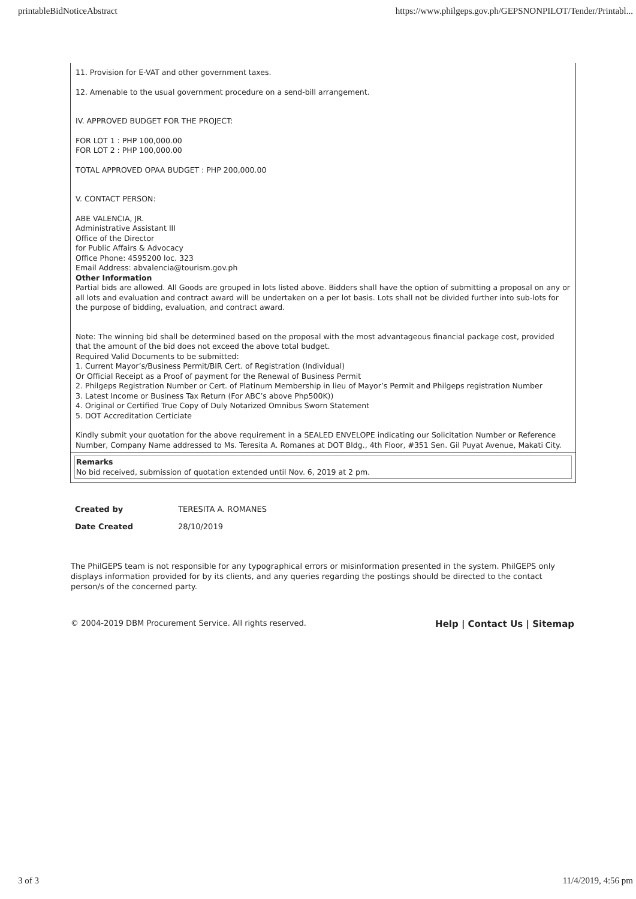printableBidNoticeAbstract https://www.philgeps.gov.ph/GEPSNONPILOT/Tender/Printabl...
11. Provision for E-VAT and other government taxes.
12. Amenable to the usual government procedure on a send-bill arrangement.
IV. APPROVED BUDGET FOR THE PROJECT:
FOR LOT 1 : PHP 100,000.00
FOR LOT 2 : PHP 100,000.00
TOTAL APPROVED OPAA BUDGET : PHP 200,000.00
V. CONTACT PERSON:
ABE VALENCIA, JR.
Administrative Assistant III
Office of the Director
for Public Affairs & Advocacy
Office Phone: 4595200 loc. 323
Email Address: abvalencia@tourism.gov.ph
Other Information
Partial bids are allowed. All Goods are grouped in lots listed above. Bidders shall have the option of submitting a proposal on any or all lots and evaluation and contract award will be undertaken on a per lot basis. Lots shall not be divided further into sub-lots for the purpose of bidding, evaluation, and contract award.
Note: The winning bid shall be determined based on the proposal with the most advantageous financial package cost, provided that the amount of the bid does not exceed the above total budget.
Required Valid Documents to be submitted:
1. Current Mayor’s/Business Permit/BIR Cert. of Registration (Individual)
Or Official Receipt as a Proof of payment for the Renewal of Business Permit
2. Philgeps Registration Number or Cert. of Platinum Membership in lieu of Mayor’s Permit and Philgeps registration Number
3. Latest Income or Business Tax Return (For ABC’s above Php500K))
4. Original or Certified True Copy of Duly Notarized Omnibus Sworn Statement
5. DOT Accreditation Certiciate
Kindly submit your quotation for the above requirement in a SEALED ENVELOPE indicating our Solicitation Number or Reference Number, Company Name addressed to Ms. Teresita A. Romanes at DOT Bldg., 4th Floor, #351 Sen. Gil Puyat Avenue, Makati City.
Remarks
No bid received, submission of quotation extended until Nov. 6, 2019 at 2 pm.
| Created by | TERESITA A. ROMANES |
| Date Created | 28/10/2019 |
The PhilGEPS team is not responsible for any typographical errors or misinformation presented in the system. PhilGEPS only displays information provided for by its clients, and any queries regarding the postings should be directed to the contact person/s of the concerned party.
© 2004-2019 DBM Procurement Service. All rights reserved. Help | Contact Us | Sitemap
3 of 3 11/4/2019, 4:56 pm